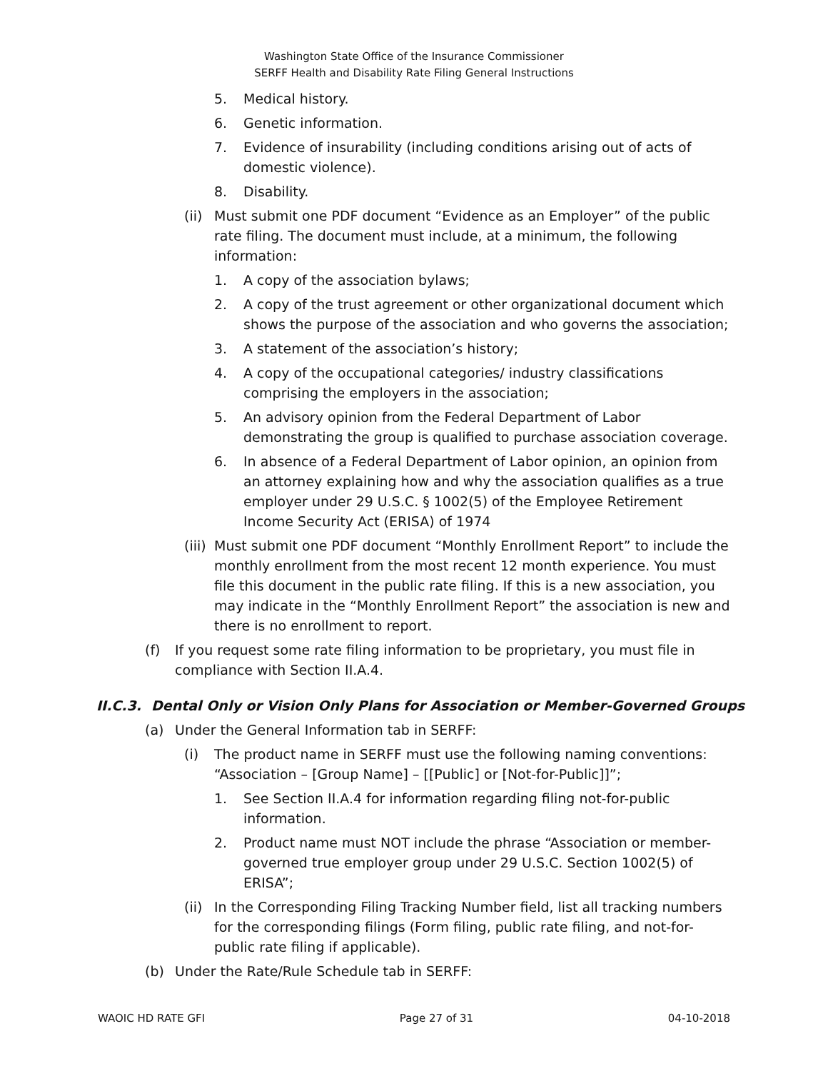Washington State Office of the Insurance Commissioner
SERFF Health and Disability Rate Filing General Instructions
5. Medical history.
6. Genetic information.
7. Evidence of insurability (including conditions arising out of acts of domestic violence).
8. Disability.
(ii) Must submit one PDF document “Evidence as an Employer” of the public rate filing. The document must include, at a minimum, the following information:
1. A copy of the association bylaws;
2. A copy of the trust agreement or other organizational document which shows the purpose of the association and who governs the association;
3. A statement of the association’s history;
4. A copy of the occupational categories/ industry classifications comprising the employers in the association;
5. An advisory opinion from the Federal Department of Labor demonstrating the group is qualified to purchase association coverage.
6. In absence of a Federal Department of Labor opinion, an opinion from an attorney explaining how and why the association qualifies as a true employer under 29 U.S.C. § 1002(5) of the Employee Retirement Income Security Act (ERISA) of 1974
(iii) Must submit one PDF document “Monthly Enrollment Report” to include the monthly enrollment from the most recent 12 month experience. You must file this document in the public rate filing. If this is a new association, you may indicate in the “Monthly Enrollment Report” the association is new and there is no enrollment to report.
(f) If you request some rate filing information to be proprietary, you must file in compliance with Section II.A.4.
II.C.3. Dental Only or Vision Only Plans for Association or Member-Governed Groups
(a) Under the General Information tab in SERFF:
(i) The product name in SERFF must use the following naming conventions: “Association – [Group Name] – [[Public] or [Not-for-Public]]”;
1. See Section II.A.4 for information regarding filing not-for-public information.
2. Product name must NOT include the phrase “Association or member-governed true employer group under 29 U.S.C. Section 1002(5) of ERISA”;
(ii) In the Corresponding Filing Tracking Number field, list all tracking numbers for the corresponding filings (Form filing, public rate filing, and not-for-public rate filing if applicable).
(b) Under the Rate/Rule Schedule tab in SERFF:
WAOIC HD RATE GFI Page 27 of 31 04-10-2018